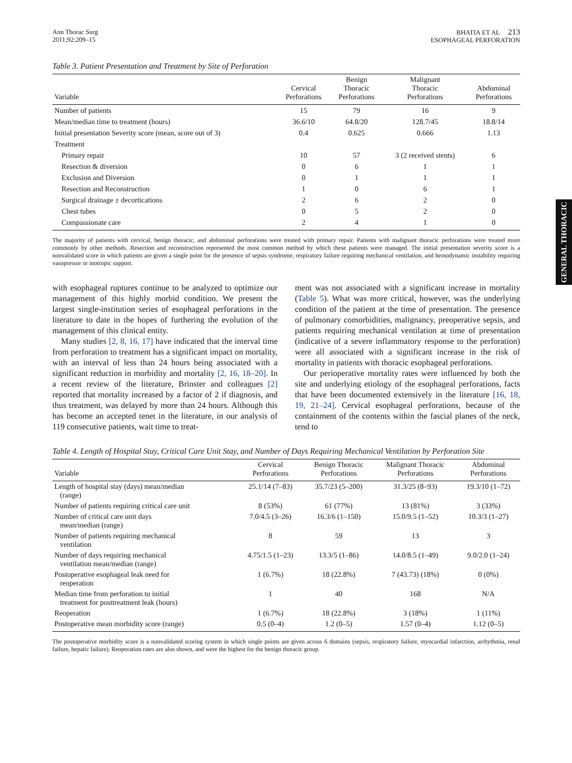GENERAL THORACIC
Ann Thorac Surg
2011;92:209–15
BHATIA ET AL 213
ESOPHAGEAL PERFORATION
Table 3. Patient Presentation and Treatment by Site of Perforation
| Variable | Cervical Perforations | Benign Thoracic Perforations | Malignant Thoracic Perforations | Abdominal Perforations |
| --- | --- | --- | --- | --- |
| Number of patients | 15 | 79 | 16 | 9 |
| Mean/median time to treatment (hours) | 36.6/10 | 64.8/20 | 128.7/45 | 18.8/14 |
| Initial presentation Severity score (mean, score out of 3) | 0.4 | 0.625 | 0.666 | 1.13 |
| Treatment | | | | |
| Primary repair | 10 | 57 | 3 (2 received stents) | 6 |
| Resection & diversion | 0 | 6 | 1 | 1 |
| Exclusion and Diversion | 0 | 1 | 1 | 1 |
| Resection and Reconstruction | 1 | 0 | 6 | 1 |
| Surgical drainage ± decortications | 2 | 6 | 2 | 0 |
| Chest tubes | 0 | 5 | 2 | 0 |
| Compassionate care | 2 | 4 | 1 | 0 |
The majority of patients with cervical, benign thoracic, and abdominal perforations were treated with primary repair. Patients with malignant thoracic perforations were treated more commonly by other methods. Resection and reconstruction represented the most common method by which these patients were managed. The initial presentation severity score is a nonvalidated score in which patients are given a single point for the presence of sepsis syndrome, respiratory failure requiring mechanical ventilation, and hemodynamic instability requiring vasopressor or inotropic support.
with esophageal ruptures continue to be analyzed to optimize our management of this highly morbid condition. We present the largest single-institution series of esophageal perforations in the literature to date in the hopes of furthering the evolution of the management of this clinical entity.
Many studies [2, 8, 16, 17] have indicated that the interval time from perforation to treatment has a significant impact on mortality, with an interval of less than 24 hours being associated with a significant reduction in morbidity and mortality [2, 16, 18–20]. In a recent review of the literature, Brinster and colleagues [2] reported that mortality increased by a factor of 2 if diagnosis, and thus treatment, was delayed by more than 24 hours. Although this has become an accepted tenet in the literature, in our analysis of 119 consecutive patients, wait time to treat-
ment was not associated with a significant increase in mortality (Table 5). What was more critical, however, was the underlying condition of the patient at the time of presentation. The presence of pulmonary comorbidities, malignancy, preoperative sepsis, and patients requiring mechanical ventilation at time of presentation (indicative of a severe inflammatory response to the perforation) were all associated with a significant increase in the risk of mortality in patients with thoracic esophageal perforations.
Our perioperative mortality rates were influenced by both the site and underlying etiology of the esophageal perforations, facts that have been documented extensively in the literature [16, 18, 19, 21–24]. Cervical esophageal perforations, because of the containment of the contents within the fascial planes of the neck, tend to
Table 4. Length of Hospital Stay, Critical Care Unit Stay, and Number of Days Requiring Mechanical Ventilation by Perforation Site
| Variable | Cervical Perforations | Benign Thoracic Perforations | Malignant Thoracic Perforations | Abdominal Perforations |
| --- | --- | --- | --- | --- |
| Length of hospital stay (days) mean/median (range) | 25.1/14 (7–83) | 35.7/23 (5–200) | 31.3/25 (8–93) | 19.3/10 (1–72) |
| Number of patients requiring critical care unit | 8 (53%) | 61 (77%) | 13 (81%) | 3 (33%) |
| Number of critical care unit days mean/median (range) | 7.0/4.5 (3–26) | 16.3/6 (1–150) | 15.0/9.5 (1–52) | 10.3/3 (1–27) |
| Number of patients requiring mechanical ventilation | 8 | 59 | 13 | 3 |
| Number of days requiring mechanical ventilation mean/median (range) | 4.75/1.5 (1–23) | 13.3/5 (1–86) | 14.0/8.5 (1–49) | 9.0/2.0 (1–24) |
| Postoperative esophageal leak need for reoperation | 1 (6.7%) | 18 (22.8%) | 7 (43.73) (18%) | 0 (0%) |
| Median time from perforation to initial treatment for posttreatment leak (hours) | 1 | 40 | 168 | N/A |
| Reoperation | 1 (6.7%) | 18 (22.8%) | 3 (18%) | 1 (11%) |
| Postoperative mean morbidity score (range) | 0.5 (0–4) | 1.2 (0–5) | 1.57 (0–4) | 1.12 (0–5) |
The postoperative morbidity score is a nonvalidated scoring system in which single points are given across 6 domains (sepsis, respiratory failure, myocardial infarction, arrhythmia, renal failure, hepatic failure). Reoperation rates are also shown, and were the highest for the benign thoracic group.